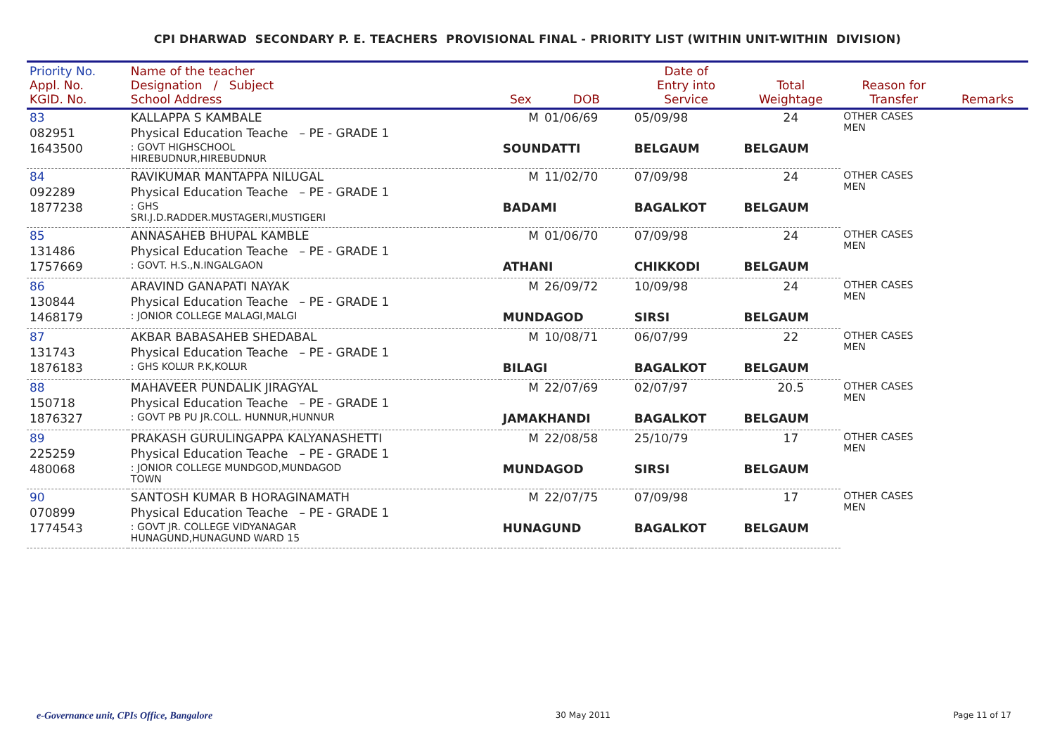CPI DHARWAD SECONDARY P. E. TEACHERS PROVISIONAL FINAL - PRIORITY LIST (WITHIN UNIT-WITHIN DIVISION)
| Priority No. Appl. No. KGID. No. | Name of the teacher Designation / Subject School Address | Sex | DOB | Date of Entry into Service | Total Weightage | Reason for Transfer | Remarks |
| --- | --- | --- | --- | --- | --- | --- | --- |
| 83 | KALLAPPA S KAMBALE | M | 01/06/69 | 05/09/98 | 24 | OTHER CASES MEN | |
| 082951 | Physical Education Teache – PE - GRADE 1 | | | | | | |
| 1643500 | : GOVT HIGHSCHOOL HIREBUDNUR,HIREBUDNUR | SOUNDATTI | | BELGAUM | BELGAUM | | |
| 84 | RAVIKUMAR MANTAPPA NILUGAL | M | 11/02/70 | 07/09/98 | 24 | OTHER CASES MEN | |
| 092289 | Physical Education Teache – PE - GRADE 1 | | | | | | |
| 1877238 | : GHS SRI.J.D.RADDER.MUSTAGERI,MUSTIGERI | BADAMI | | BAGALKOT | BELGAUM | | |
| 85 | ANNASAHEB BHUPAL KAMBLE | M | 01/06/70 | 07/09/98 | 24 | OTHER CASES MEN | |
| 131486 | Physical Education Teache – PE - GRADE 1 | | | | | | |
| 1757669 | : GOVT. H.S.,N.INGALGAON | ATHANI | | CHIKKODI | BELGAUM | | |
| 86 | ARAVIND GANAPATI NAYAK | M | 26/09/72 | 10/09/98 | 24 | OTHER CASES MEN | |
| 130844 | Physical Education Teache – PE - GRADE 1 | | | | | | |
| 1468179 | : JONIOR COLLEGE MALAGI,MALGI | MUNDAGOD | | SIRSI | BELGAUM | | |
| 87 | AKBAR BABASAHEB SHEDABAL | M | 10/08/71 | 06/07/99 | 22 | OTHER CASES MEN | |
| 131743 | Physical Education Teache – PE - GRADE 1 | | | | | | |
| 1876183 | : GHS KOLUR P.K,KOLUR | BILAGI | | BAGALKOT | BELGAUM | | |
| 88 | MAHAVEER PUNDALIK JIRAGYAL | M | 22/07/69 | 02/07/97 | 20.5 | OTHER CASES MEN | |
| 150718 | Physical Education Teache – PE - GRADE 1 | | | | | | |
| 1876327 | : GOVT PB PU JR.COLL. HUNNUR,HUNNUR | JAMAKHANDI | | BAGALKOT | BELGAUM | | |
| 89 | PRAKASH GURULINGAPPA KALYANASHETTI | M | 22/08/58 | 25/10/79 | 17 | OTHER CASES MEN | |
| 225259 | Physical Education Teache – PE - GRADE 1 | | | | | | |
| 480068 | : JONIOR COLLEGE MUNDGOD,MUNDAGOD TOWN | MUNDAGOD | | SIRSI | BELGAUM | | |
| 90 | SANTOSH KUMAR B HORAGINAMATH | M | 22/07/75 | 07/09/98 | 17 | OTHER CASES MEN | |
| 070899 | Physical Education Teache – PE - GRADE 1 | | | | | | |
| 1774543 | : GOVT JR. COLLEGE VIDYANAGAR HUNAGUND,HUNAGUND WARD 15 | HUNAGUND | | BAGALKOT | BELGAUM | | |
e-Governance unit, CPIs Office, Bangalore 30 May 2011 Page 11 of 17